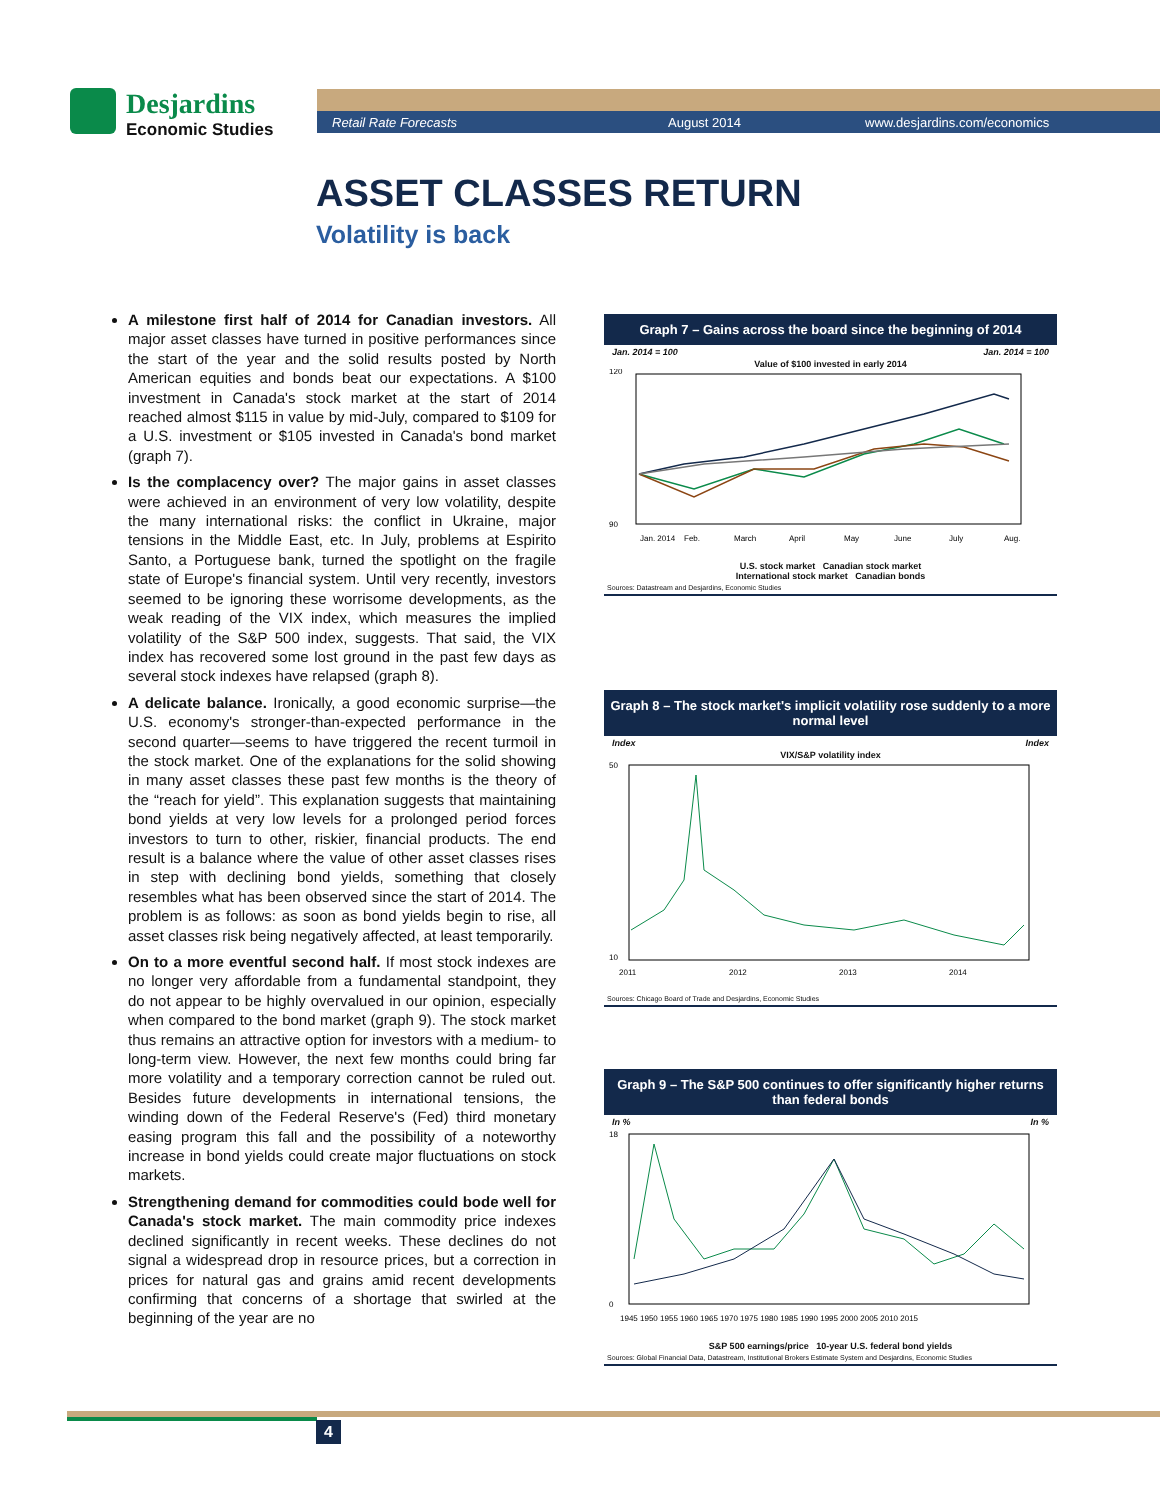Desjardins
Economic Studies
Retail Rate Forecasts August 2014 www.desjardins.com/economics
ASSET CLASSES RETURN
Volatility is back
A milestone first half of 2014 for Canadian investors. All major asset classes have turned in positive performances since the start of the year and the solid results posted by North American equities and bonds beat our expectations. A $100 investment in Canada's stock market at the start of 2014 reached almost $115 in value by mid-July, compared to $109 for a U.S. investment or $105 invested in Canada's bond market (graph 7).
Is the complacency over? The major gains in asset classes were achieved in an environment of very low volatility, despite the many international risks: the conflict in Ukraine, major tensions in the Middle East, etc. In July, problems at Espirito Santo, a Portuguese bank, turned the spotlight on the fragile state of Europe's financial system. Until very recently, investors seemed to be ignoring these worrisome developments, as the weak reading of the VIX index, which measures the implied volatility of the S&P 500 index, suggests. That said, the VIX index has recovered some lost ground in the past few days as several stock indexes have relapsed (graph 8).
A delicate balance. Ironically, a good economic surprise—the U.S. economy's stronger-than-expected performance in the second quarter—seems to have triggered the recent turmoil in the stock market. One of the explanations for the solid showing in many asset classes these past few months is the theory of the “reach for yield”. This explanation suggests that maintaining bond yields at very low levels for a prolonged period forces investors to turn to other, riskier, financial products. The end result is a balance where the value of other asset classes rises in step with declining bond yields, something that closely resembles what has been observed since the start of 2014. The problem is as follows: as soon as bond yields begin to rise, all asset classes risk being negatively affected, at least temporarily.
On to a more eventful second half. If most stock indexes are no longer very affordable from a fundamental standpoint, they do not appear to be highly overvalued in our opinion, especially when compared to the bond market (graph 9). The stock market thus remains an attractive option for investors with a medium- to long-term view. However, the next few months could bring far more volatility and a temporary correction cannot be ruled out. Besides future developments in international tensions, the winding down of the Federal Reserve's (Fed) third monetary easing program this fall and the possibility of a noteworthy increase in bond yields could create major fluctuations on stock markets.
Strengthening demand for commodities could bode well for Canada's stock market. The main commodity price indexes declined significantly in recent weeks. These declines do not signal a widespread drop in resource prices, but a correction in prices for natural gas and grains amid recent developments confirming that concerns of a shortage that swirled at the beginning of the year are no
Graph 7 – Gains across the board since the beginning of 2014
Jan. 2014 = 100 Jan. 2014 = 100
Value of $100 invested in early 2014
120
90
Jan. 2014
Feb.
March
April
May
June
July
Aug.
U.S. stock market Canadian stock market
International stock market Canadian bonds
Sources: Datastream and Desjardins, Economic Studies
Graph 8 – The stock market's implicit volatility rose suddenly to a more normal level
Index Index
VIX/S&P volatility index
50
10
2011
2012
2013
2014
Sources: Chicago Board of Trade and Desjardins, Economic Studies
Graph 9 – The S&P 500 continues to offer significantly higher returns than federal bonds
In % In %
18
0
1945 1950 1955 1960 1965 1970 1975 1980 1985 1990 1995 2000 2005 2010 2015
S&P 500 earnings/price 10-year U.S. federal bond yields
Sources: Global Financial Data, Datastream, Institutional Brokers Estimate System and Desjardins, Economic Studies
4